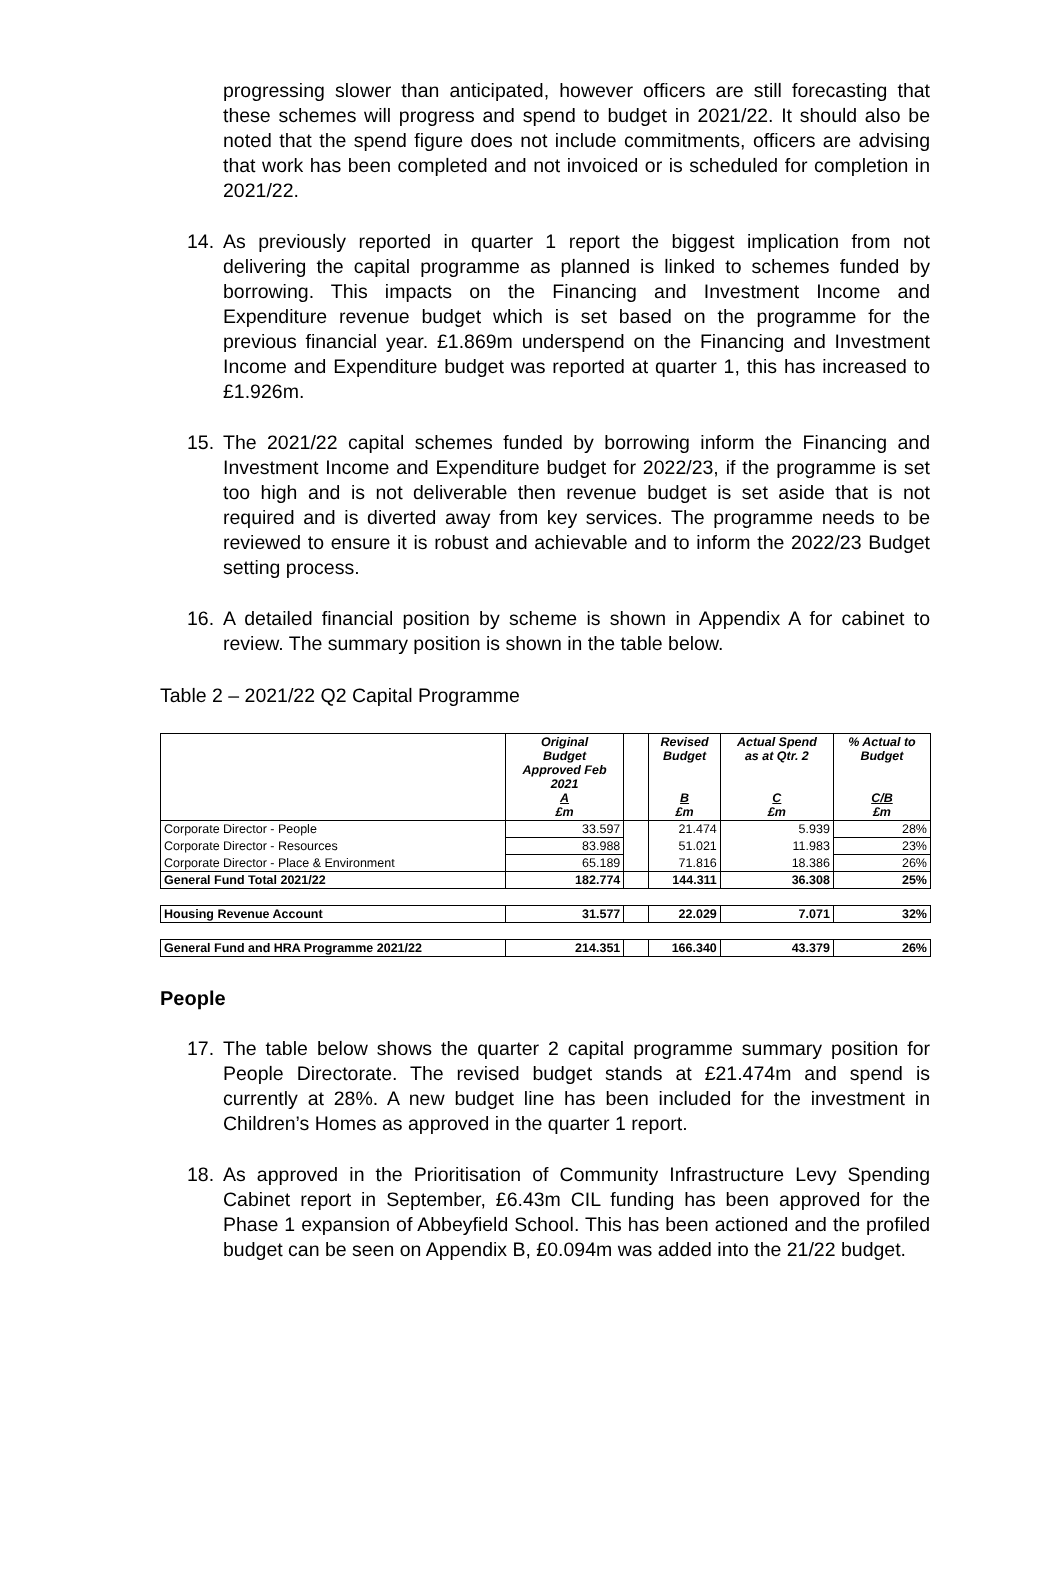progressing slower than anticipated, however officers are still forecasting that these schemes will progress and spend to budget in 2021/22. It should also be noted that the spend figure does not include commitments, officers are advising that work has been completed and not invoiced or is scheduled for completion in 2021/22.
14. As previously reported in quarter 1 report the biggest implication from not delivering the capital programme as planned is linked to schemes funded by borrowing. This impacts on the Financing and Investment Income and Expenditure revenue budget which is set based on the programme for the previous financial year. £1.869m underspend on the Financing and Investment Income and Expenditure budget was reported at quarter 1, this has increased to £1.926m.
15. The 2021/22 capital schemes funded by borrowing inform the Financing and Investment Income and Expenditure budget for 2022/23, if the programme is set too high and is not deliverable then revenue budget is set aside that is not required and is diverted away from key services. The programme needs to be reviewed to ensure it is robust and achievable and to inform the 2022/23 Budget setting process.
16. A detailed financial position by scheme is shown in Appendix A for cabinet to review. The summary position is shown in the table below.
Table 2 – 2021/22 Q2 Capital Programme
| | Original Budget Approved Feb 2021 A £m | | Revised Budget B £m | Actual Spend as at Qtr. 2 C £m | % Actual to Budget C/B £m |
| --- | --- | --- | --- | --- | --- |
| Corporate Director - People | 33.597 | | 21.474 | 5.939 | 28% |
| Corporate Director - Resources | 83.988 | | 51.021 | 11.983 | 23% |
| Corporate Director - Place & Environment | 65.189 | | 71.816 | 18.386 | 26% |
| General Fund Total 2021/22 | 182.774 | | 144.311 | 36.308 | 25% |
| Housing Revenue Account | 31.577 | | 22.029 | 7.071 | 32% |
| General Fund and HRA Programme 2021/22 | 214.351 | | 166.340 | 43.379 | 26% |
People
17. The table below shows the quarter 2 capital programme summary position for People Directorate. The revised budget stands at £21.474m and spend is currently at 28%. A new budget line has been included for the investment in Children’s Homes as approved in the quarter 1 report.
18. As approved in the Prioritisation of Community Infrastructure Levy Spending Cabinet report in September, £6.43m CIL funding has been approved for the Phase 1 expansion of Abbeyfield School. This has been actioned and the profiled budget can be seen on Appendix B, £0.094m was added into the 21/22 budget.